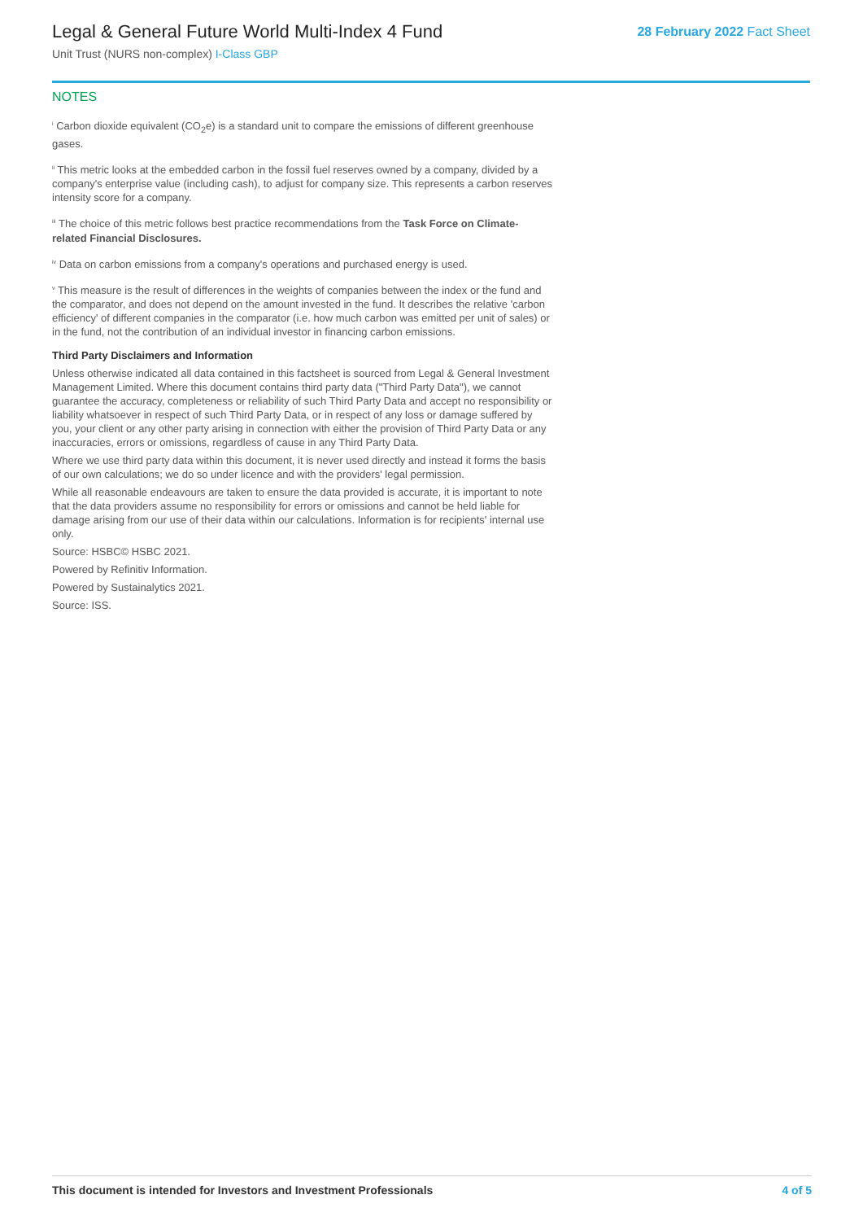Legal & General Future World Multi-Index 4 Fund
Unit Trust (NURS non-complex) I-Class GBP
28 February 2022 Fact Sheet
NOTES
<sup>i</sup> Carbon dioxide equivalent (CO<sub>2</sub>e) is a standard unit to compare the emissions of different greenhouse gases.
<sup>ii</sup> This metric looks at the embedded carbon in the fossil fuel reserves owned by a company, divided by a company's enterprise value (including cash), to adjust for company size. This represents a carbon reserves intensity score for a company.
<sup>iii</sup> The choice of this metric follows best practice recommendations from the Task Force on Climate-related Financial Disclosures.
<sup>iv</sup> Data on carbon emissions from a company's operations and purchased energy is used.
<sup>v</sup> This measure is the result of differences in the weights of companies between the index or the fund and the comparator, and does not depend on the amount invested in the fund. It describes the relative 'carbon efficiency' of different companies in the comparator (i.e. how much carbon was emitted per unit of sales) or in the fund, not the contribution of an individual investor in financing carbon emissions.
Third Party Disclaimers and Information
Unless otherwise indicated all data contained in this factsheet is sourced from Legal & General Investment Management Limited. Where this document contains third party data ("Third Party Data"), we cannot guarantee the accuracy, completeness or reliability of such Third Party Data and accept no responsibility or liability whatsoever in respect of such Third Party Data, or in respect of any loss or damage suffered by you, your client or any other party arising in connection with either the provision of Third Party Data or any inaccuracies, errors or omissions, regardless of cause in any Third Party Data.
Where we use third party data within this document, it is never used directly and instead it forms the basis of our own calculations; we do so under licence and with the providers' legal permission.
While all reasonable endeavours are taken to ensure the data provided is accurate, it is important to note that the data providers assume no responsibility for errors or omissions and cannot be held liable for damage arising from our use of their data within our calculations. Information is for recipients' internal use only.
Source: HSBC© HSBC 2021.
Powered by Refinitiv Information.
Powered by Sustainalytics 2021.
Source: ISS.
This document is intended for Investors and Investment Professionals 4 of 5